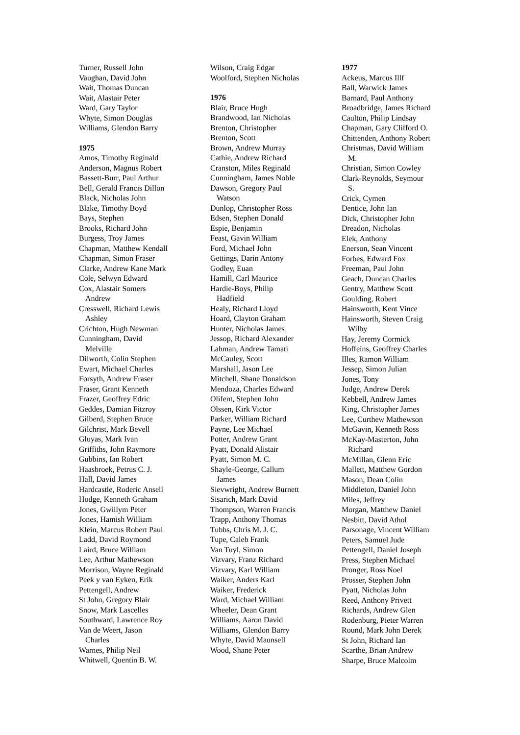Turner, Russell John
Vaughan, David John
Wait, Thomas Duncan
Wait, Alastair Peter
Ward, Gary Taylor
Whyte, Simon Douglas
Williams, Glendon Barry
1975
Amos, Timothy Reginald
Anderson, Magnus Robert
Bassett-Burr, Paul Arthur
Bell, Gerald Francis Dillon
Black, Nicholas John
Blake, Timothy Boyd
Bays, Stephen
Brooks, Richard John
Burgess, Troy James
Chapman, Matthew Kendall
Chapman, Simon Fraser
Clarke, Andrew Kane Mark
Cole, Selwyn Edward
Cox, Alastair Somers
Andrew
Cresswell, Richard Lewis
Ashley
Crichton, Hugh Newman
Cunningham, David
Melville
Dilworth, Colin Stephen
Ewart, Michael Charles
Forsyth, Andrew Fraser
Fraser, Grant Kenneth
Frazer, Geoffrey Edric
Geddes, Damian Fitzroy
Gilberd, Stephen Bruce
Gilchrist, Mark Bevell
Gluyas, Mark Ivan
Griffiths, John Raymore
Gubbins, Ian Robert
Haasbroek, Petrus C. J.
Hall, David James
Hardcastle, Roderic Ansell
Hodge, Kenneth Graham
Jones, Gwillym Peter
Jones, Hamish William
Klein, Marcus Robert Paul
Ladd, David Roymond
Laird, Bruce William
Lee, Arthur Mathewson
Morrison, Wayne Reginald
Peek y van Eyken, Erik
Pettengell, Andrew
St John, Gregory Blair
Snow, Mark Lascelles
Southward, Lawrence Roy
Van de Weert, Jason
Charles
Warnes, Philip Neil
Whitwell, Quentin B. W.
Wilson, Craig Edgar
Woolford, Stephen Nicholas
1976
Blair, Bruce Hugh
Brandwood, Ian Nicholas
Brenton, Christopher
Brenton, Scott
Brown, Andrew Murray
Cathie, Andrew Richard
Cranston, Miles Reginald
Cunningham, James Noble
Dawson, Gregory Paul
Watson
Dunlop, Christopher Ross
Edsen, Stephen Donald
Espie, Benjamin
Feast, Gavin William
Ford, Michael John
Gettings, Darin Antony
Godley, Euan
Hamill, Carl Maurice
Hardie-Boys, Philip
Hadfield
Healy, Richard Lloyd
Hoard, Clayton Graham
Hunter, Nicholas James
Jessop, Richard Alexander
Lahman, Andrew Tamati
McCauley, Scott
Marshall, Jason Lee
Mitchell, Shane Donaldson
Mendoza, Charles Edward
Olifent, Stephen John
Olssen, Kirk Victor
Parker, William Richard
Payne, Lee Michael
Potter, Andrew Grant
Pyatt, Donald Alistair
Pyatt, Simon M. C.
Shayle-George, Callum
James
Sievwright, Andrew Burnett
Sisarich, Mark David
Thompson, Warren Francis
Trapp, Anthony Thomas
Tubbs, Chris M. J. C.
Tupe, Caleb Frank
Van Tuyl, Simon
Vizvary, Franz Richard
Vizvary, Karl William
Waiker, Anders Karl
Waiker, Frederick
Ward, Michael William
Wheeler, Dean Grant
Williams, Aaron David
Williams, Glendon Barry
Whyte, David Maunsell
Wood, Shane Peter
1977
Ackeus, Marcus Illf
Ball, Warwick James
Barnard, Paul Anthony
Broadbridge, James Richard
Caulton, Philip Lindsay
Chapman, Gary Clifford O.
Chittenden, Anthony Robert
Christmas, David William
M.
Christian, Simon Cowley
Clark-Reynolds, Seymour
S.
Crick, Cymen
Dentice, John Ian
Dick, Christopher John
Dreadon, Nicholas
Elek, Anthony
Enerson, Sean Vincent
Forbes, Edward Fox
Freeman, Paul John
Geach, Duncan Charles
Gentry, Matthew Scott
Goulding, Robert
Hainsworth, Kent Vince
Hainsworth, Steven Craig
Wilby
Hay, Jeremy Cormick
Hoffeins, Geoffrey Charles
Illes, Ramon William
Jessep, Simon Julian
Jones, Tony
Judge, Andrew Derek
Kebbell, Andrew James
King, Christopher James
Lee, Curthew Mathewson
McGavin, Kenneth Ross
McKay-Masterton, John
Richard
McMillan, Glenn Eric
Mallett, Matthew Gordon
Mason, Dean Colin
Middleton, Daniel John
Miles, Jeffrey
Morgan, Matthew Daniel
Nesbitt, David Athol
Parsonage, Vincent William
Peters, Samuel Jude
Pettengell, Daniel Joseph
Press, Stephen Michael
Pronger, Ross Noel
Prosser, Stephen John
Pyatt, Nicholas John
Reed, Anthony Privett
Richards, Andrew Glen
Rodenburg, Pieter Warren
Round, Mark John Derek
St John, Richard Ian
Scarthe, Brian Andrew
Sharpe, Bruce Malcolm